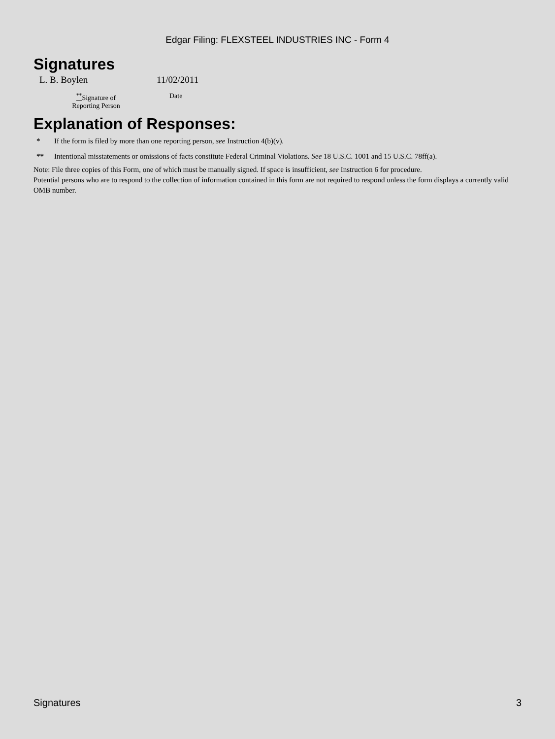Edgar Filing: FLEXSTEEL INDUSTRIES INC - Form 4
Signatures
| L. B. Boylen | 11/02/2011 |
| <sup>**</sup> Signature of Reporting Person | Date |
Explanation of Responses:
* If the form is filed by more than one reporting person, see Instruction 4(b)(v).
** Intentional misstatements or omissions of facts constitute Federal Criminal Violations. See 18 U.S.C. 1001 and 15 U.S.C. 78ff(a).
Note: File three copies of this Form, one of which must be manually signed. If space is insufficient, see Instruction 6 for procedure.
Potential persons who are to respond to the collection of information contained in this form are not required to respond unless the form displays a currently valid OMB number.
Signatures 3